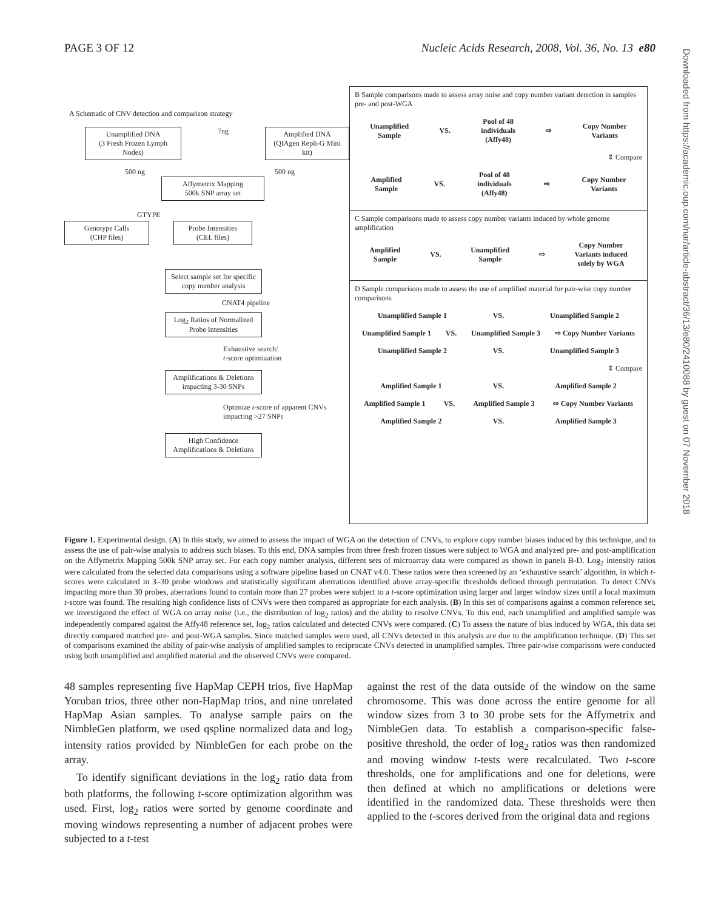PAGE 3 OF 12 Nucleic Acids Research, 2008, Vol. 36, No. 13 e80
Downloaded from https://academic.oup.com/nar/article-abstract/36/13/e80/2410088 by guest on 07 November 2018
A Schematic of CNV detection and comparison strategy
Unamplified DNA
(3 Fresh Frozen Lymph Nodes)
7ng
Amplified DNA
(QIAgen Repli-G Mini kit)
500 ng 500 ng
Affymetrix Mapping
500k SNP array set
GTYPE
Genotype Calls
(CHP files)
Probe Intensities
(CEL files)
Select sample set for specific copy number analysis
CNAT4 pipeline
Log<sub>2</sub> Ratios of Normalized Probe Intensities
Exhaustive search/
t-score optimization
Amplifications & Deletions impacting 3-30 SNPs
Optimize t-score of apparent CNVs impacting >27 SNPs
High Confidence Amplifications & Deletions
B Sample comparisons made to assess array noise and copy number variant detection in samples pre- and post-WGA
Unamplified
Sample VS. Pool of 48
individuals
(Affy48) ⇨ Copy Number
Variants
⇕ Compare
Amplified
Sample VS. Pool of 48
individuals
(Affy48) ⇨ Copy Number
Variants
C Sample comparisons made to assess copy number variants induced by whole genome amplification
Amplified
Sample VS. Unamplified
Sample ⇨ Copy Number
Variants induced
solely by WGA
D Sample comparisons made to assess the use of amplified material for pair-wise copy number comparisons
Unamplified Sample 1 VS. Unamplified Sample 2
Unamplified Sample 1 VS. Unamplified Sample 3 ⇨ Copy Number Variants
Unamplified Sample 2 VS. Unamplified Sample 3
⇕ Compare
Amplified Sample 1 VS. Amplified Sample 2
Amplified Sample 1 VS. Amplified Sample 3 ⇨ Copy Number Variants
Amplified Sample 2 VS. Amplified Sample 3
Figure 1. Experimental design. (A) In this study, we aimed to assess the impact of WGA on the detection of CNVs, to explore copy number biases induced by this technique, and to assess the use of pair-wise analysis to address such biases. To this end, DNA samples from three fresh frozen tissues were subject to WGA and analyzed pre- and post-amplification on the Affymetrix Mapping 500k SNP array set. For each copy number analysis, different sets of microarray data were compared as shown in panels B-D. Log<sub>2</sub> intensity ratios were calculated from the selected data comparisons using a software pipeline based on CNAT v4.0. These ratios were then screened by an ‘exhaustive search’ algorithm, in which t-scores were calculated in 3–30 probe windows and statistically significant aberrations identified above array-specific thresholds defined through permutation. To detect CNVs impacting more than 30 probes, aberrations found to contain more than 27 probes were subject to a t-score optimization using larger and larger window sizes until a local maximum t-score was found. The resulting high confidence lists of CNVs were then compared as appropriate for each analysis. (B) In this set of comparisons against a common reference set, we investigated the effect of WGA on array noise (i.e., the distribution of log<sub>2</sub> ratios) and the ability to resolve CNVs. To this end, each unamplified and amplified sample was independently compared against the Affy48 reference set, log<sub>2</sub> ratios calculated and detected CNVs were compared. (C) To assess the nature of bias induced by WGA, this data set directly compared matched pre- and post-WGA samples. Since matched samples were used, all CNVs detected in this analysis are due to the amplification technique. (D) This set of comparisons examined the ability of pair-wise analysis of amplified samples to reciprocate CNVs detected in unamplified samples. Three pair-wise comparisons were conducted using both unamplified and amplified material and the observed CNVs were compared.
48 samples representing five HapMap CEPH trios, five HapMap Yoruban trios, three other non-HapMap trios, and nine unrelated HapMap Asian samples. To analyse sample pairs on the NimbleGen platform, we used qspline normalized data and log<sub>2</sub> intensity ratios provided by NimbleGen for each probe on the array.
To identify significant deviations in the log<sub>2</sub> ratio data from both platforms, the following t-score optimization algorithm was used. First, log<sub>2</sub> ratios were sorted by genome coordinate and moving windows representing a number of adjacent probes were subjected to a t-test
against the rest of the data outside of the window on the same chromosome. This was done across the entire genome for all window sizes from 3 to 30 probe sets for the Affymetrix and NimbleGen data. To establish a comparison-specific false-positive threshold, the order of log<sub>2</sub> ratios was then randomized and moving window t-tests were recalculated. Two t-score thresholds, one for amplifications and one for deletions, were then defined at which no amplifications or deletions were identified in the randomized data. These thresholds were then applied to the t-scores derived from the original data and regions